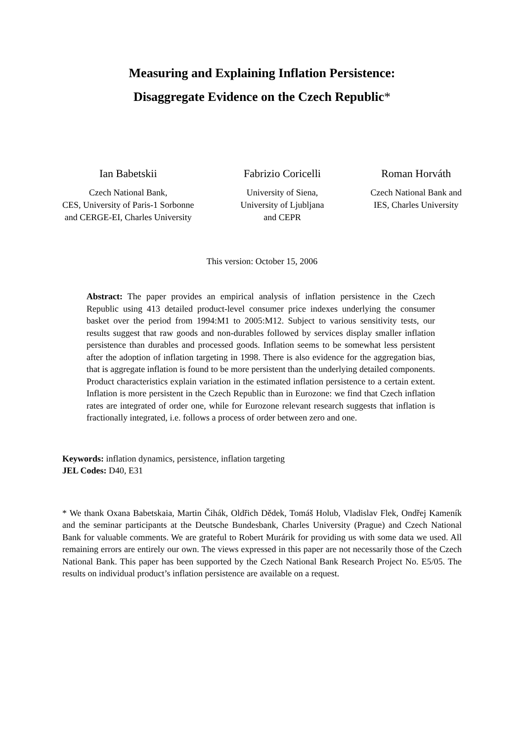Measuring and Explaining Inflation Persistence:
Disaggregate Evidence on the Czech Republic*
Ian Babetskii
Czech National Bank,
CES, University of Paris-1 Sorbonne
and CERGE-EI, Charles University
Fabrizio Coricelli
University of Siena,
University of Ljubljana
and CEPR
Roman Horváth
Czech National Bank and
IES, Charles University
This version: October 15, 2006
Abstract: The paper provides an empirical analysis of inflation persistence in the Czech Republic using 413 detailed product-level consumer price indexes underlying the consumer basket over the period from 1994:M1 to 2005:M12. Subject to various sensitivity tests, our results suggest that raw goods and non-durables followed by services display smaller inflation persistence than durables and processed goods. Inflation seems to be somewhat less persistent after the adoption of inflation targeting in 1998. There is also evidence for the aggregation bias, that is aggregate inflation is found to be more persistent than the underlying detailed components. Product characteristics explain variation in the estimated inflation persistence to a certain extent. Inflation is more persistent in the Czech Republic than in Eurozone: we find that Czech inflation rates are integrated of order one, while for Eurozone relevant research suggests that inflation is fractionally integrated, i.e. follows a process of order between zero and one.
Keywords: inflation dynamics, persistence, inflation targeting
JEL Codes: D40, E31
* We thank Oxana Babetskaia, Martin Čihák, Oldřich Dědek, Tomáš Holub, Vladislav Flek, Ondřej Kameník and the seminar participants at the Deutsche Bundesbank, Charles University (Prague) and Czech National Bank for valuable comments. We are grateful to Robert Murárik for providing us with some data we used. All remaining errors are entirely our own. The views expressed in this paper are not necessarily those of the Czech National Bank. This paper has been supported by the Czech National Bank Research Project No. E5/05. The results on individual product’s inflation persistence are available on a request.